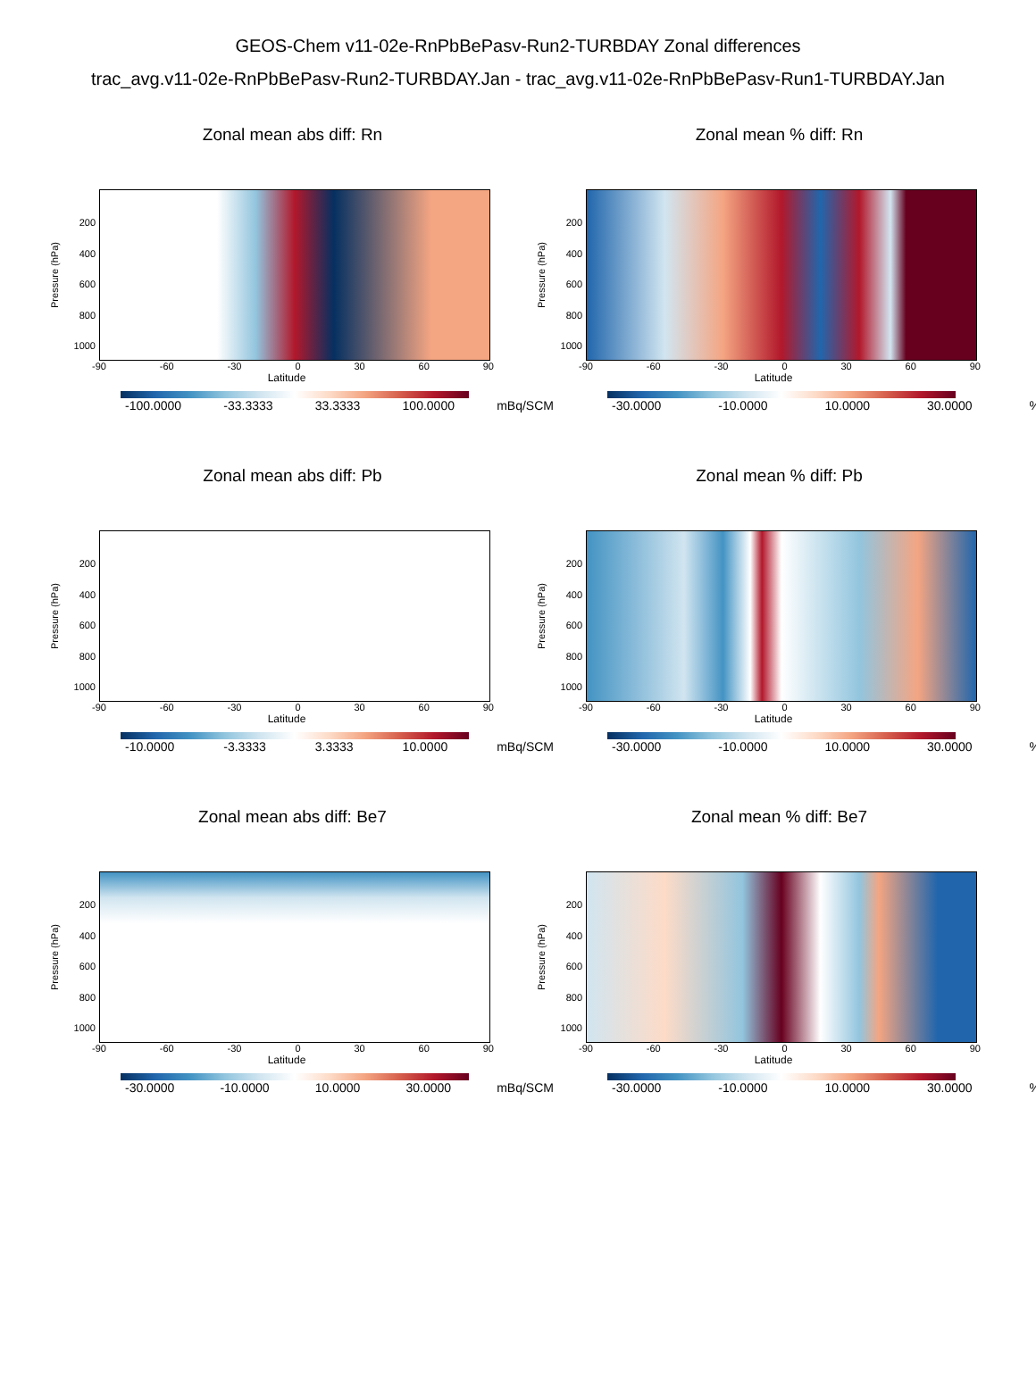GEOS-Chem v11-02e-RnPbBePasv-Run2-TURBDAY Zonal differences
trac_avg.v11-02e-RnPbBePasv-Run2-TURBDAY.Jan - trac_avg.v11-02e-RnPbBePasv-Run1-TURBDAY.Jan
Zonal mean abs diff: Rn
Pressure (hPa)
200
400
600
800
1000
-90 -60 -30 0 30 60 90
Latitude
-100.0000 -33.3333 33.3333 100.0000 mBq/SCM
Zonal mean % diff: Rn
Pressure (hPa)
200
400
600
800
1000
-90 -60 -30 0 30 60 90
Latitude
-30.0000 -10.0000 10.0000 30.0000%
Zonal mean abs diff: Pb
Pressure (hPa)
200
400
600
800
1000
-90 -60 -30 0 30 60 90
Latitude
-10.0000 -3.3333 3.3333 10.0000 mBq/SCM
Zonal mean % diff: Pb
Pressure (hPa)
200
400
600
800
1000
-90 -60 -30 0 30 60 90
Latitude
-30.0000 -10.0000 10.0000 30.0000%
Zonal mean abs diff: Be7
Pressure (hPa)
200
400
600
800
1000
-90 -60 -30 0 30 60 90
Latitude
-30.0000 -10.0000 10.0000 30.0000 mBq/SCM
Zonal mean % diff: Be7
Pressure (hPa)
200
400
600
800
1000
-90 -60 -30 0 30 60 90
Latitude
-30.0000 -10.0000 10.0000 30.0000%